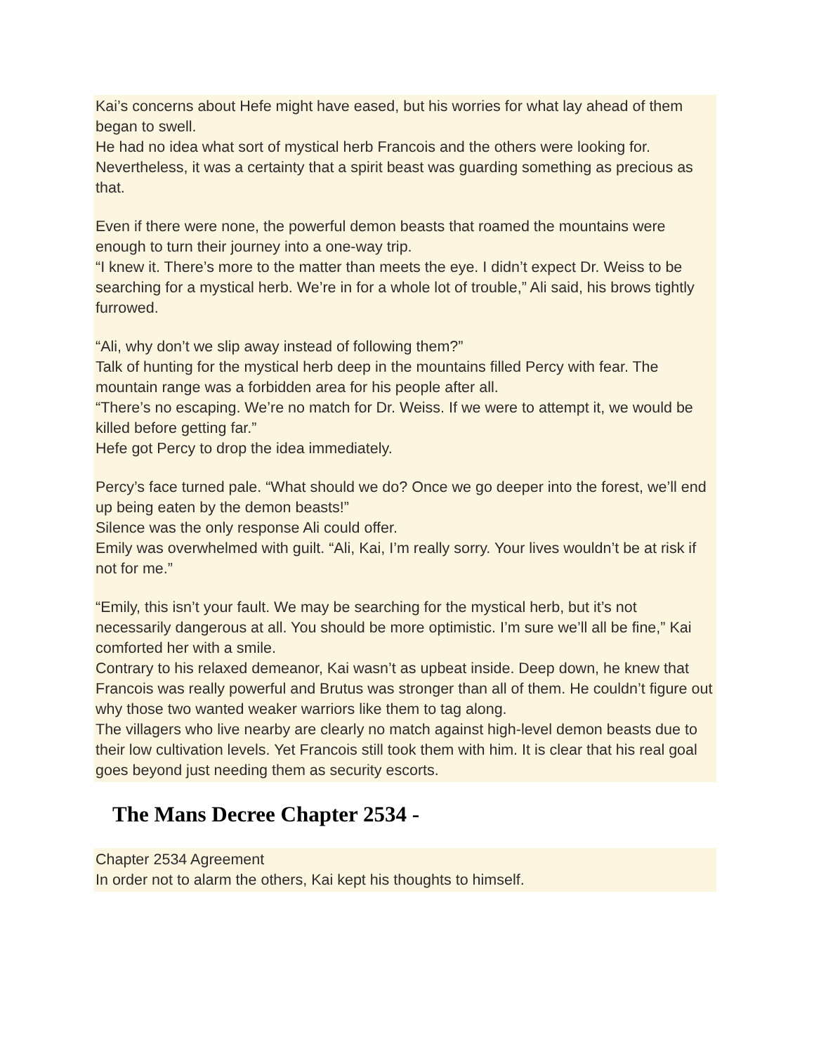Kai’s concerns about Hefe might have eased, but his worries for what lay ahead of them began to swell.
He had no idea what sort of mystical herb Francois and the others were looking for. Nevertheless, it was a certainty that a spirit beast was guarding something as precious as that.
Even if there were none, the powerful demon beasts that roamed the mountains were enough to turn their journey into a one-way trip.
“I knew it. There’s more to the matter than meets the eye. I didn’t expect Dr. Weiss to be searching for a mystical herb. We’re in for a whole lot of trouble,” Ali said, his brows tightly furrowed.
“Ali, why don’t we slip away instead of following them?”
Talk of hunting for the mystical herb deep in the mountains filled Percy with fear. The mountain range was a forbidden area for his people after all.
“There’s no escaping. We’re no match for Dr. Weiss. If we were to attempt it, we would be killed before getting far.”
Hefe got Percy to drop the idea immediately.
Percy’s face turned pale. “What should we do? Once we go deeper into the forest, we’ll end up being eaten by the demon beasts!”
Silence was the only response Ali could offer.
Emily was overwhelmed with guilt. “Ali, Kai, I’m really sorry. Your lives wouldn’t be at risk if not for me.”
“Emily, this isn’t your fault. We may be searching for the mystical herb, but it’s not necessarily dangerous at all. You should be more optimistic. I’m sure we’ll all be fine,” Kai comforted her with a smile.
Contrary to his relaxed demeanor, Kai wasn’t as upbeat inside. Deep down, he knew that Francois was really powerful and Brutus was stronger than all of them. He couldn’t figure out why those two wanted weaker warriors like them to tag along.
The villagers who live nearby are clearly no match against high-level demon beasts due to their low cultivation levels. Yet Francois still took them with him. It is clear that his real goal goes beyond just needing them as security escorts.
The Mans Decree Chapter 2534 -
Chapter 2534 Agreement
In order not to alarm the others, Kai kept his thoughts to himself.